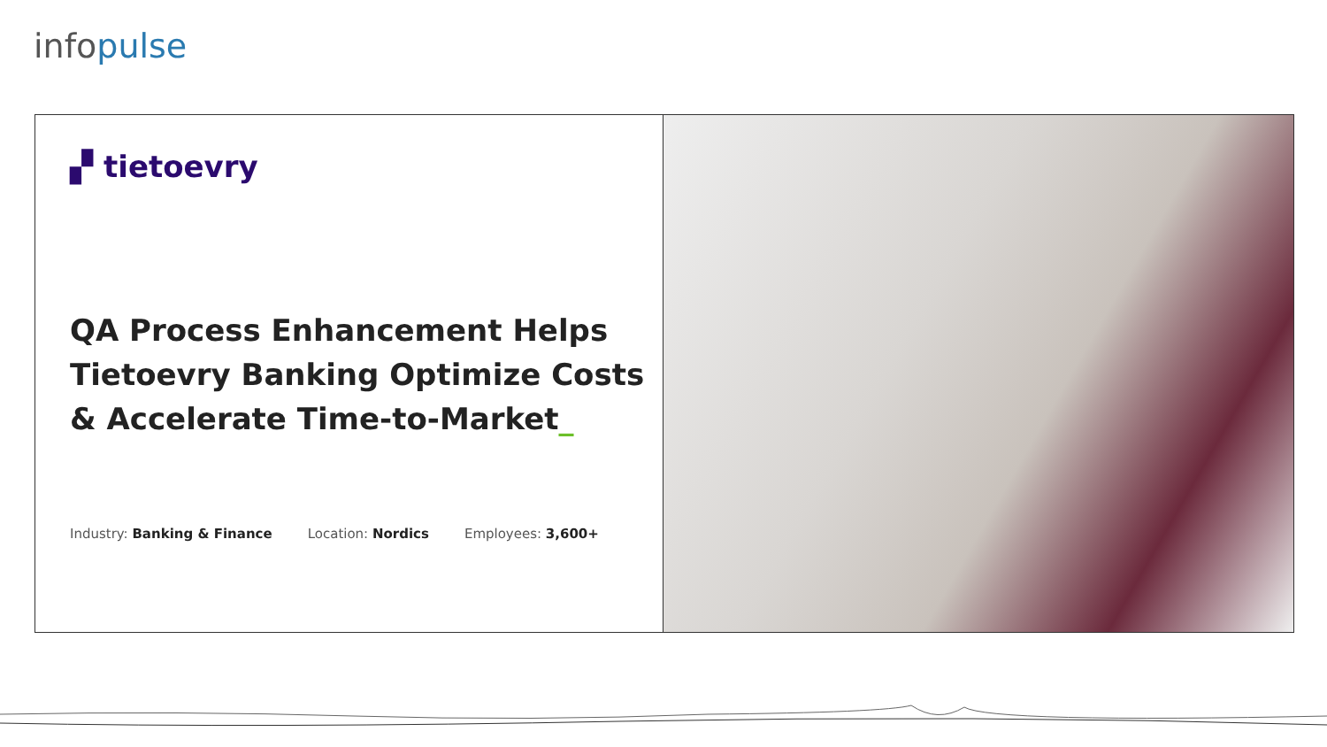infopulse
▞ tietoevry
QA Process Enhancement Helps Tietoevry Banking Optimize Costs & Accelerate Time-to-Market_
Industry: Banking & Finance Location: Nordics Employees: 3,600+